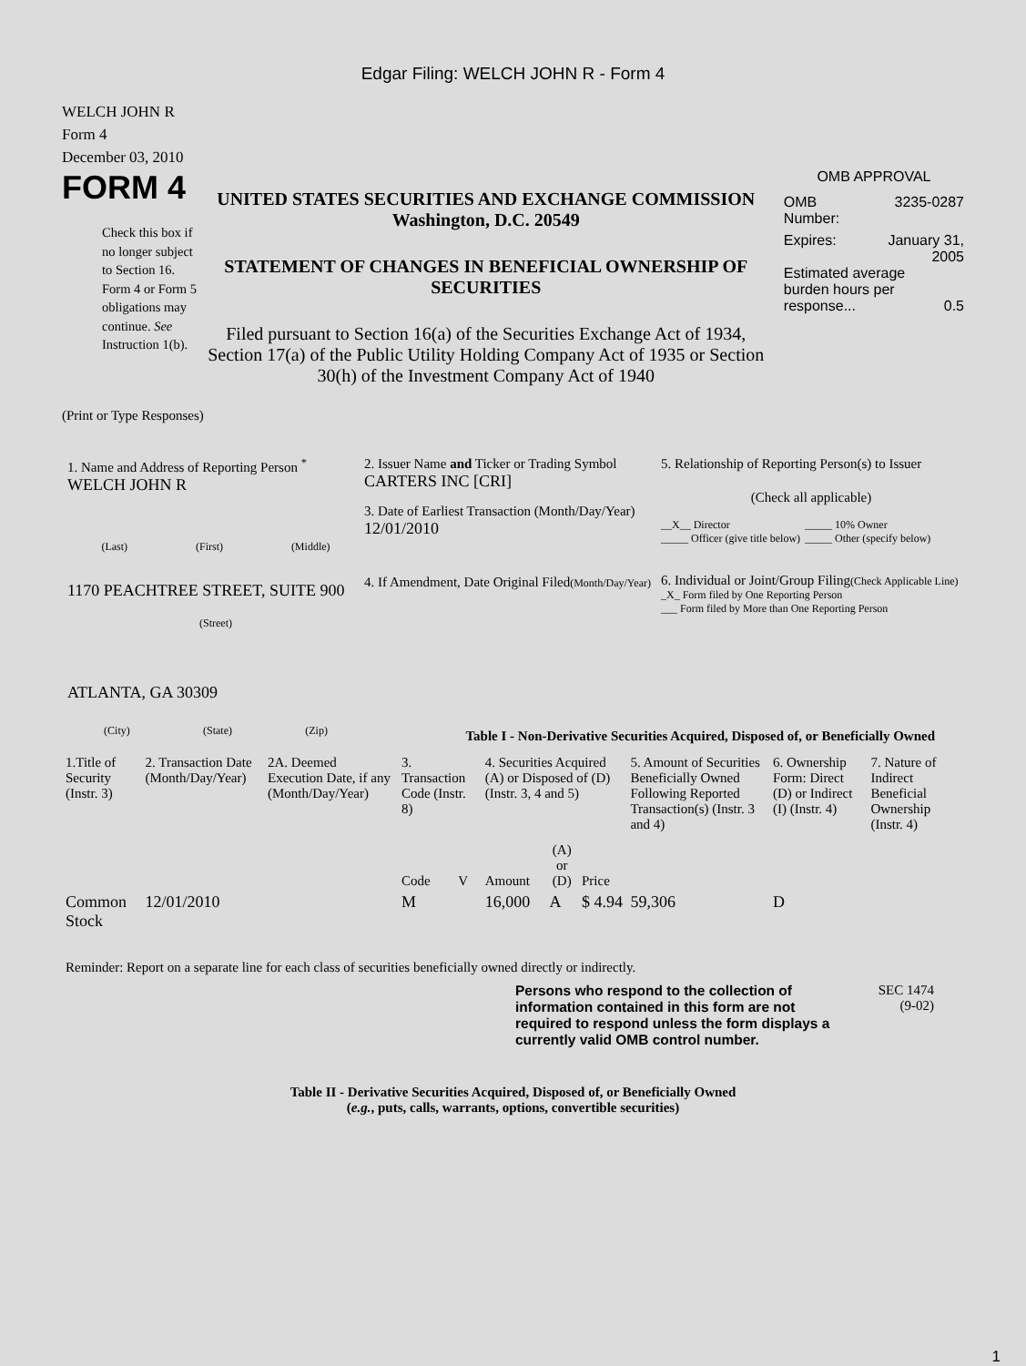Edgar Filing: WELCH JOHN R - Form 4
WELCH JOHN R
Form 4
December 03, 2010
FORM 4
Check this box if no longer subject to Section 16. Form 4 or Form 5 obligations may continue. See Instruction 1(b).
UNITED STATES SECURITIES AND EXCHANGE COMMISSION
Washington, D.C. 20549
STATEMENT OF CHANGES IN BENEFICIAL OWNERSHIP OF SECURITIES
Filed pursuant to Section 16(a) of the Securities Exchange Act of 1934, Section 17(a) of the Public Utility Holding Company Act of 1935 or Section 30(h) of the Investment Company Act of 1940
OMB APPROVAL
OMB
Number: 3235-0287
Expires: January 31,
2005
Estimated average burden hours per response... 0.5
(Print or Type Responses)
1. Name and Address of Reporting Person <sup>*</sup>
WELCH JOHN R
(Last) (First) (Middle)
1170 PEACHTREE STREET, SUITE 900
(Street)
ATLANTA, GA 30309
(City) (State) (Zip)
2. Issuer Name and Ticker or Trading Symbol
CARTERS INC [CRI]
3. Date of Earliest Transaction (Month/Day/Year)
12/01/2010
4. If Amendment, Date Original Filed(Month/Day/Year)
5. Relationship of Reporting Person(s) to Issuer
(Check all applicable)
__X__ Director
_____ Officer (give title below) _____ 10% Owner
_____ Other (specify below)
6. Individual or Joint/Group Filing(Check Applicable Line)
_X_ Form filed by One Reporting Person
___ Form filed by More than One Reporting Person
Table I - Non-Derivative Securities Acquired, Disposed of, or Beneficially Owned
| 1.Title of Security (Instr. 3) | 2. Transaction Date (Month/Day/Year) | 2A. Deemed Execution Date, if any (Month/Day/Year) | 3. Transaction Code (Instr. 8) | | 4. Securities Acquired (A) or Disposed of (D) (Instr. 3, 4 and 5) | | | 5. Amount of Securities Beneficially Owned Following Reported Transaction(s) (Instr. 3 and 4) | 6. Ownership Form: Direct (D) or Indirect (I) (Instr. 4) | 7. Nature of Indirect Beneficial Ownership (Instr. 4) |
| --- | --- | --- | --- | --- | --- | --- | --- | --- | --- | --- |
| | | | Code | V | Amount | (A) or (D) | Price | | | |
| Common Stock | 12/01/2010 | | M | | 16,000 | A | $ 4.94 | 59,306 | D | |
Reminder: Report on a separate line for each class of securities beneficially owned directly or indirectly.
Persons who respond to the collection of information contained in this form are not required to respond unless the form displays a currently valid OMB control number.
SEC 1474
(9-02)
Table II - Derivative Securities Acquired, Disposed of, or Beneficially Owned
(e.g., puts, calls, warrants, options, convertible securities)
1